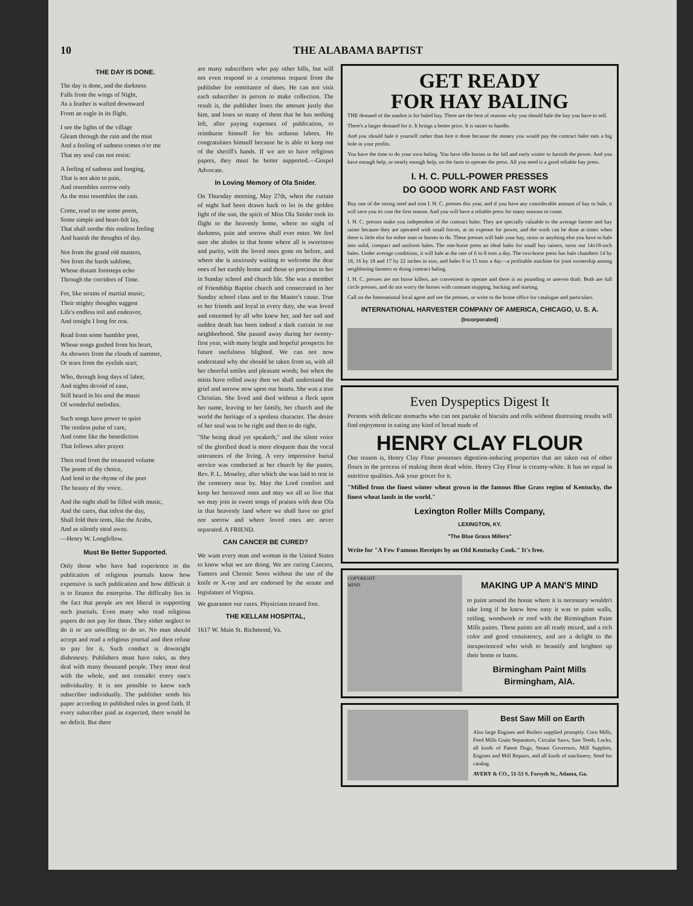10 THE ALABAMA BAPTIST
THE DAY IS DONE.
The day is done, and the darkness
Falls from the wings of Night,
As a feather is wafted downward
From an eagle in its flight.
I see the lights of the village
Gleam through the rain and the mist
And a feeling of sadness comes o'er me
That my soul can not resist:
A feeling of sadness and longing,
That is not akin to pain,
And resembles sorrow only
As the mist resembles the rain.
Come, read to me some poem,
Some simple and heart-felt lay,
That shall soothe this restless feeling
And banish the thoughts of day.
Not from the grand old masters,
Not from the bards sublime,
Whose distant footsteps echo
Through the corridors of Time.
For, like strains of martial music,
Their mighty thoughts suggest
Life's endless toil and endeavor,
And tonight I long for rest.
Read from some humbler poet,
Whose songs gushed from his heart,
As showers from the clouds of summer,
Or tears from the eyelids start;
Who, through long days of labor,
And nights devoid of ease,
Still heard in his soul the music
Of wonderful melodies.
Such songs have power to quiet
The restless pulse of care,
And come like the benediction
That follows after prayer.
Then read from the treasured volume
The poem of thy choice,
And lend to the rhyme of the poet
The beauty of thy voice.
And the night shall be filled with music,
And the cares, that infest the day,
Shall fold their tents, like the Arabs,
And as silently steal away.
—Henry W. Longfellow.
Must Be Better Supported.
Only those who have had experience in the publication of religious journals know how expensive is such publication and how difficult it is to finance the enterprise. The difficulty lies in the fact that people are not liberal in supporting such journals. Even many who read religious papers do not pay for them. They either neglect to do it or are unwilling to do so. No man should accept and read a religious journal and then refuse to pay for it. Such conduct is downright dishonesty. Publishers must have rules, as they deal with many thousand people. They must deal with the whole, and not consider every one's individuality. It is not possible to know each subscriber individually. The publisher sends his paper according to published rules in good faith. If every subscriber paid as expected, there would be no deficit. But there
are many subscribers who pay other bills, but will not even respond to a courteous request from the publisher for remittance of dues. He can not visit each subscriber in person to make collection. The result is, the publisher loses the amount justly due him, and loses so many of them that he has nothing left, after paying expenses of publication, to reimburse himself for his arduous labors. He congratulates himself because he is able to keep out of the sheriff's hands. If we are to have religious papers, they must be better supported.—Gospel Advocate.
In Loving Memory of Ola Snider.
On Thursday morning, May 27th, when the curtain of night had been drawn back to let in the golden light of the sun, the spirit of Miss Ola Snider took its flight to the heavenly home, where no night of darkness, pain and sorrow shall ever enter. We feel sure she abides in that home where all is sweetness and purity, with the loved ones gone on before, and where she is anxiously waiting to welcome the dear ones of her earthly home and those so precious to her in Sunday school and church life. She was a member of Friendship Baptist church and consecrated to her Sunday school class and to the Master's cause. True to her friends and loyal in every duty, she was loved and esteemed by all who knew her, and her sad and sudden death has been indeed a dark curtain in our neighborhood. She passed away during her twenty-first year, with many bright and hopeful prospects for future usefulness blighted. We can not now understand why she should be taken from us, with all her cheerful smiles and pleasant words; but when the mists have rolled away then we shall understand the grief and sorrow now upon our hearts. She was a true Christian. She lived and died without a fleck upon her name, leaving to her family, her church and the world the heritage of a spotless character. The desire of her soul was to be right and then to do right.
"She being dead yet speaketh," and the silent voice of the glorified dead is more eloquent than the vocal utterances of the living. A very impressive burial service was conducted at her church by the pastor, Rev. P. L. Moseley, after which she was laid to rest in the cemetery near by. May the Lord comfort and keep her bereaved ones and may we all so live that we may join in sweet songs of praises with dear Ola in that heavenly land where we shall have no grief nor sorrow and where loved ones are never separated. A FRIEND.
CAN CANCER BE CURED?
We want every man and woman in the United States to know what we are doing. We are curing Cancers, Tumors and Chronic Sores without the use of the knife or X-ray and are endorsed by the senate and legislature of Virginia.
We guarantee our cures. Physicians treated free.
THE KELLAM HOSPITAL,
1617 W. Main St. Richmond, Va.
GET READY
FOR HAY BALING
THE demand of the market is for baled hay. There are the best of reasons why you should bale the hay you have to sell.
There's a larger demand for it. It brings a better price. It is easier to handle.
And you should bale it yourself rather than hire it done because the money you would pay the contract baler eats a big hole in your profits.
You have the time to do your own baling. You have idle horses in the fall and early winter to furnish the power. And you have enough help, or nearly enough help, on the farm to operate the press. All you need is a good reliable hay press.
I. H. C. PULL-POWER PRESSES
DO GOOD WORK AND FAST WORK
Buy one of the strong steel and iron I. H. C. presses this year, and if you have any considerable amount of hay to bale, it will save you its cost the first season. And you will have a reliable press for many seasons to come.
I. H. C. presses make you independent of the contract baler. They are specially valuable to the average farmer and hay raiser because they are operated with small forces, at no expense for power, and the work can be done at times when there is little else for either man or horses to do. These presses will bale your hay, straw or anything else you have to bale into solid, compact and uniform bales. The one-horse press an ideal baler for small hay raisers, turns out 14x18-inch bales. Under average conditions, it will bale at the rate of 6 to 8 tons a day. The two-horse press has bale chambers 14 by 18, 16 by 18 and 17 by 22 inches in size, and bales 8 to 15 tons a day—a profitable machine for joint ownership among neighboring farmers or doing contract baling.
I. H. C. presses are not horse killers, are convenient to operate and there is no pounding or uneven draft. Both are full circle presses, and do not worry the horses with constant stopping, backing and starting.
Call on the International local agent and see the presses, or write to the home office for catalogue and particulars.
INTERNATIONAL HARVESTER COMPANY OF AMERICA, CHICAGO, U. S. A.
(Incorporated)
Even Dyspeptics Digest It
Persons with delicate stomachs who can not partake of biscuits and rolls without distressing results will find enjoyment in eating any kind of bread made of
HENRY CLAY FLOUR
One reason is, Henry Clay Flour possesses digestion-inducing properties that are taken out of other flours in the process of making them dead white. Henry Clay Flour is creamy-white. It has no equal in nutritive qualities. Ask your grocer for it.
"Milled from the finest winter wheat grown in the famous Blue Grass region of Kentucky, the finest wheat lands in the world."
Lexington Roller Mills Company,
LEXINGTON, KY.
"The Blue Grass Millers"
Write for "A Few Famous Receipts by an Old Kentucky Cook." It's free.
COPYRIGHT
MIND
MAKING UP A MAN'S MIND
to paint around the house where it is necessary wouldn't take long if he knew how easy it was to paint walls, ceiling, woodwork or roof with the Birmingham Paint Mills paints. These paints are all ready mixed, and a rich color and good consistency, and are a delight to the inexperienced who wish to beautify and brighten up their home or barns.
Birmingham Paint Mills
Birmingham, AlA.
Best Saw Mill on Earth
Also large Engines and Boilers supplied promptly. Corn Mills, Feed Mills Grain Separators, Circular Saws, Saw Teeth, Locks, all kinds of Patent Dogs, Steam Governors, Mill Supplies, Engines and Mill Repairs, and all kinds of machinery. Send for catalog.
AVERY & CO., 51-53 S. Forsyth St., Atlanta, Ga.